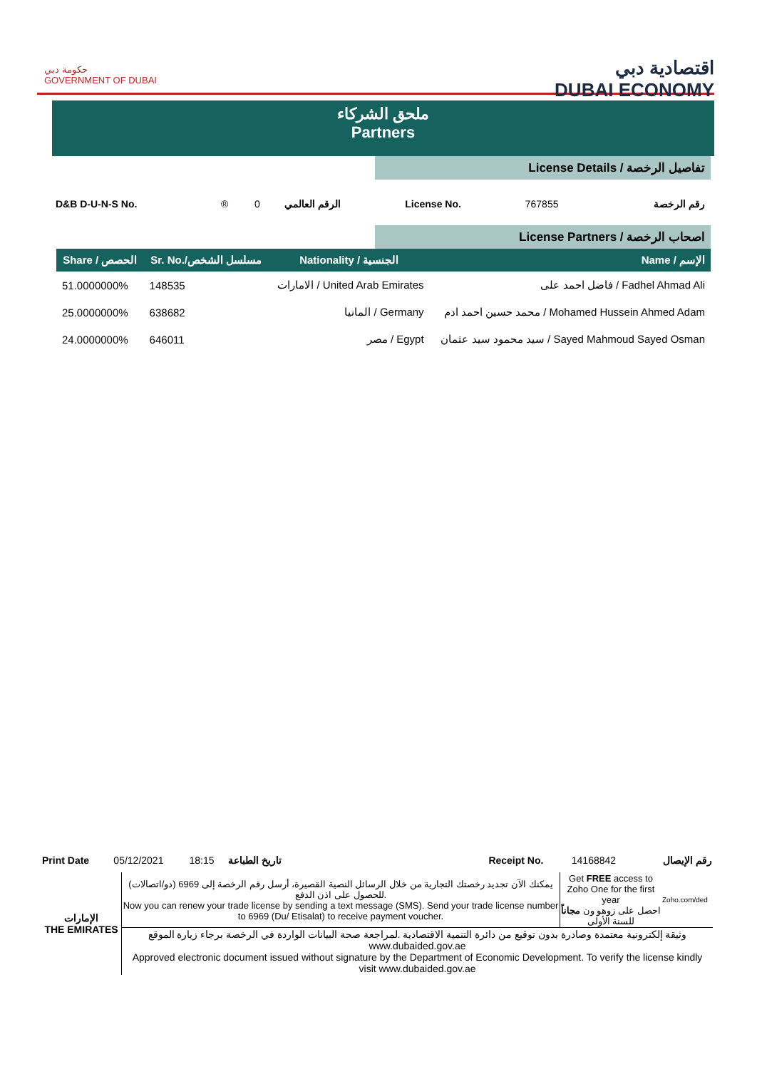حكومة دبي
GOVERNMENT OF DUBAI
اقتصادية دبي
DUBAI ECONOMY
ملحق الشركاء
Partners
License Details / تفاصيل الرخصة
| D&B D-U-N-S No. | ® | 0 | الرقم العالمي | License No. | 767855 | رقم الرخصة |
License Partners / اصحاب الرخصة
| Share / الحصص | Sr. No./مسلسل الشخص | Nationality / الجنسية | Name / الإسم |
| --- | --- | --- | --- |
| 51.0000000% | 148535 | الامارات / United Arab Emirates | فاضل احمد على / Fadhel Ahmad Ali |
| 25.0000000% | 638682 | المانيا / Germany | محمد حسين احمد ادم / Mohamed Hussein Ahmed Adam |
| 24.0000000% | 646011 | مصر / Egypt | سيد محمود سيد عثمان / Sayed Mahmoud Sayed Osman |
| Print Date | 05/12/2021 | 18:15 | تاريخ الطباعة | | Receipt No. | 14168842 | رقم الإيصال |
| الإمارات THE EMIRATES | يمكنك الآن تجديد رخصتك التجارية من خلال الرسائل النصية القصيرة، أرسل رقم الرخصة إلى 6969 (دو/اتصالات) للحصول على اذن الدفع. Now you can renew your trade license by sending a text message (SMS). Send your trade license number to 6969 (Du/ Etisalat) to receive payment voucher. | Get FREE access to Zoho One for the first year احصل على زوهو ون مجاناً للسنة الأولى | Zoho.com/ded |
| | وثيقة إلكترونية معتمدة وصادرة بدون توقيع من دائرة التنمية الاقتصادية .لمراجعة صحة البيانات الواردة في الرخصة برجاء زيارة الموقع www.dubaided.gov.ae Approved electronic document issued without signature by the Department of Economic Development. To verify the license kindly visit www.dubaided.gov.ae | | |